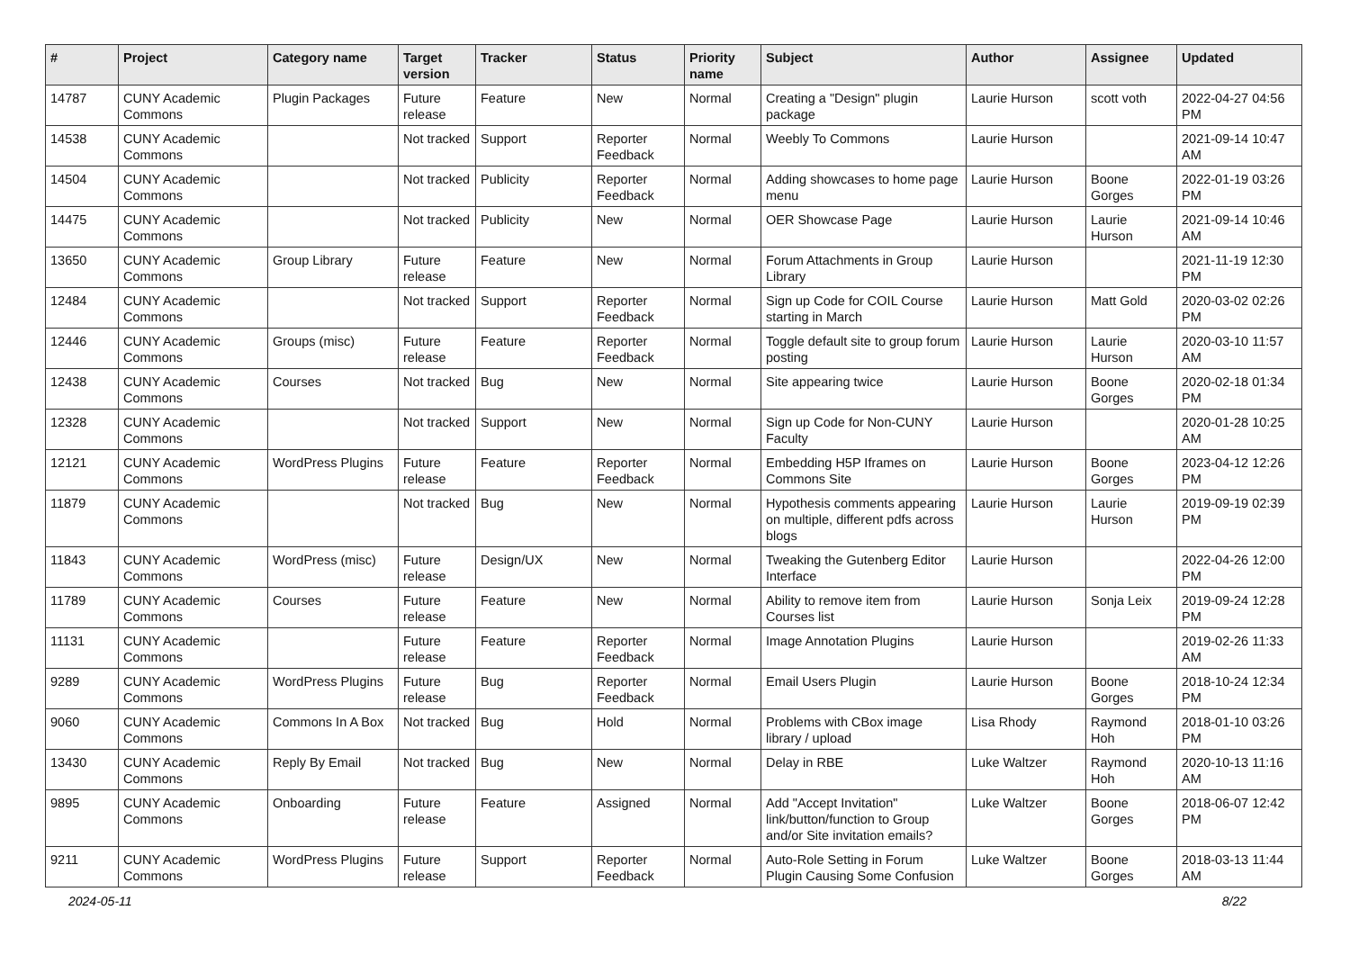| # | Project | Category name | Target version | Tracker | Status | Priority name | Subject | Author | Assignee | Updated |
| --- | --- | --- | --- | --- | --- | --- | --- | --- | --- | --- |
| 14787 | CUNY Academic Commons | Plugin Packages | Future release | Feature | New | Normal | Creating a "Design" plugin package | Laurie Hurson | scott voth | 2022-04-27 04:56 PM |
| 14538 | CUNY Academic Commons | | Not tracked | Support | Reporter Feedback | Normal | Weebly To Commons | Laurie Hurson | | 2021-09-14 10:47 AM |
| 14504 | CUNY Academic Commons | | Not tracked | Publicity | Reporter Feedback | Normal | Adding showcases to home page menu | Laurie Hurson | Boone Gorges | 2022-01-19 03:26 PM |
| 14475 | CUNY Academic Commons | | Not tracked | Publicity | New | Normal | OER Showcase Page | Laurie Hurson | Laurie Hurson | 2021-09-14 10:46 AM |
| 13650 | CUNY Academic Commons | Group Library | Future release | Feature | New | Normal | Forum Attachments in Group Library | Laurie Hurson | | 2021-11-19 12:30 PM |
| 12484 | CUNY Academic Commons | | Not tracked | Support | Reporter Feedback | Normal | Sign up Code for COIL Course starting in March | Laurie Hurson | Matt Gold | 2020-03-02 02:26 PM |
| 12446 | CUNY Academic Commons | Groups (misc) | Future release | Feature | Reporter Feedback | Normal | Toggle default site to group forum posting | Laurie Hurson | Laurie Hurson | 2020-03-10 11:57 AM |
| 12438 | CUNY Academic Commons | Courses | Not tracked | Bug | New | Normal | Site appearing twice | Laurie Hurson | Boone Gorges | 2020-02-18 01:34 PM |
| 12328 | CUNY Academic Commons | | Not tracked | Support | New | Normal | Sign up Code for Non-CUNY Faculty | Laurie Hurson | | 2020-01-28 10:25 AM |
| 12121 | CUNY Academic Commons | WordPress Plugins | Future release | Feature | Reporter Feedback | Normal | Embedding H5P Iframes on Commons Site | Laurie Hurson | Boone Gorges | 2023-04-12 12:26 PM |
| 11879 | CUNY Academic Commons | | Not tracked | Bug | New | Normal | Hypothesis comments appearing on multiple, different pdfs across blogs | Laurie Hurson | Laurie Hurson | 2019-09-19 02:39 PM |
| 11843 | CUNY Academic Commons | WordPress (misc) | Future release | Design/UX | New | Normal | Tweaking the Gutenberg Editor Interface | Laurie Hurson | | 2022-04-26 12:00 PM |
| 11789 | CUNY Academic Commons | Courses | Future release | Feature | New | Normal | Ability to remove item from Courses list | Laurie Hurson | Sonja Leix | 2019-09-24 12:28 PM |
| 11131 | CUNY Academic Commons | | Future release | Feature | Reporter Feedback | Normal | Image Annotation Plugins | Laurie Hurson | | 2019-02-26 11:33 AM |
| 9289 | CUNY Academic Commons | WordPress Plugins | Future release | Bug | Reporter Feedback | Normal | Email Users Plugin | Laurie Hurson | Boone Gorges | 2018-10-24 12:34 PM |
| 9060 | CUNY Academic Commons | Commons In A Box | Not tracked | Bug | Hold | Normal | Problems with CBox image library / upload | Lisa Rhody | Raymond Hoh | 2018-01-10 03:26 PM |
| 13430 | CUNY Academic Commons | Reply By Email | Not tracked | Bug | New | Normal | Delay in RBE | Luke Waltzer | Raymond Hoh | 2020-10-13 11:16 AM |
| 9895 | CUNY Academic Commons | Onboarding | Future release | Feature | Assigned | Normal | Add "Accept Invitation" link/button/function to Group and/or Site invitation emails? | Luke Waltzer | Boone Gorges | 2018-06-07 12:42 PM |
| 9211 | CUNY Academic Commons | WordPress Plugins | Future release | Support | Reporter Feedback | Normal | Auto-Role Setting in Forum Plugin Causing Some Confusion | Luke Waltzer | Boone Gorges | 2018-03-13 11:44 AM |
2024-05-11 8/22